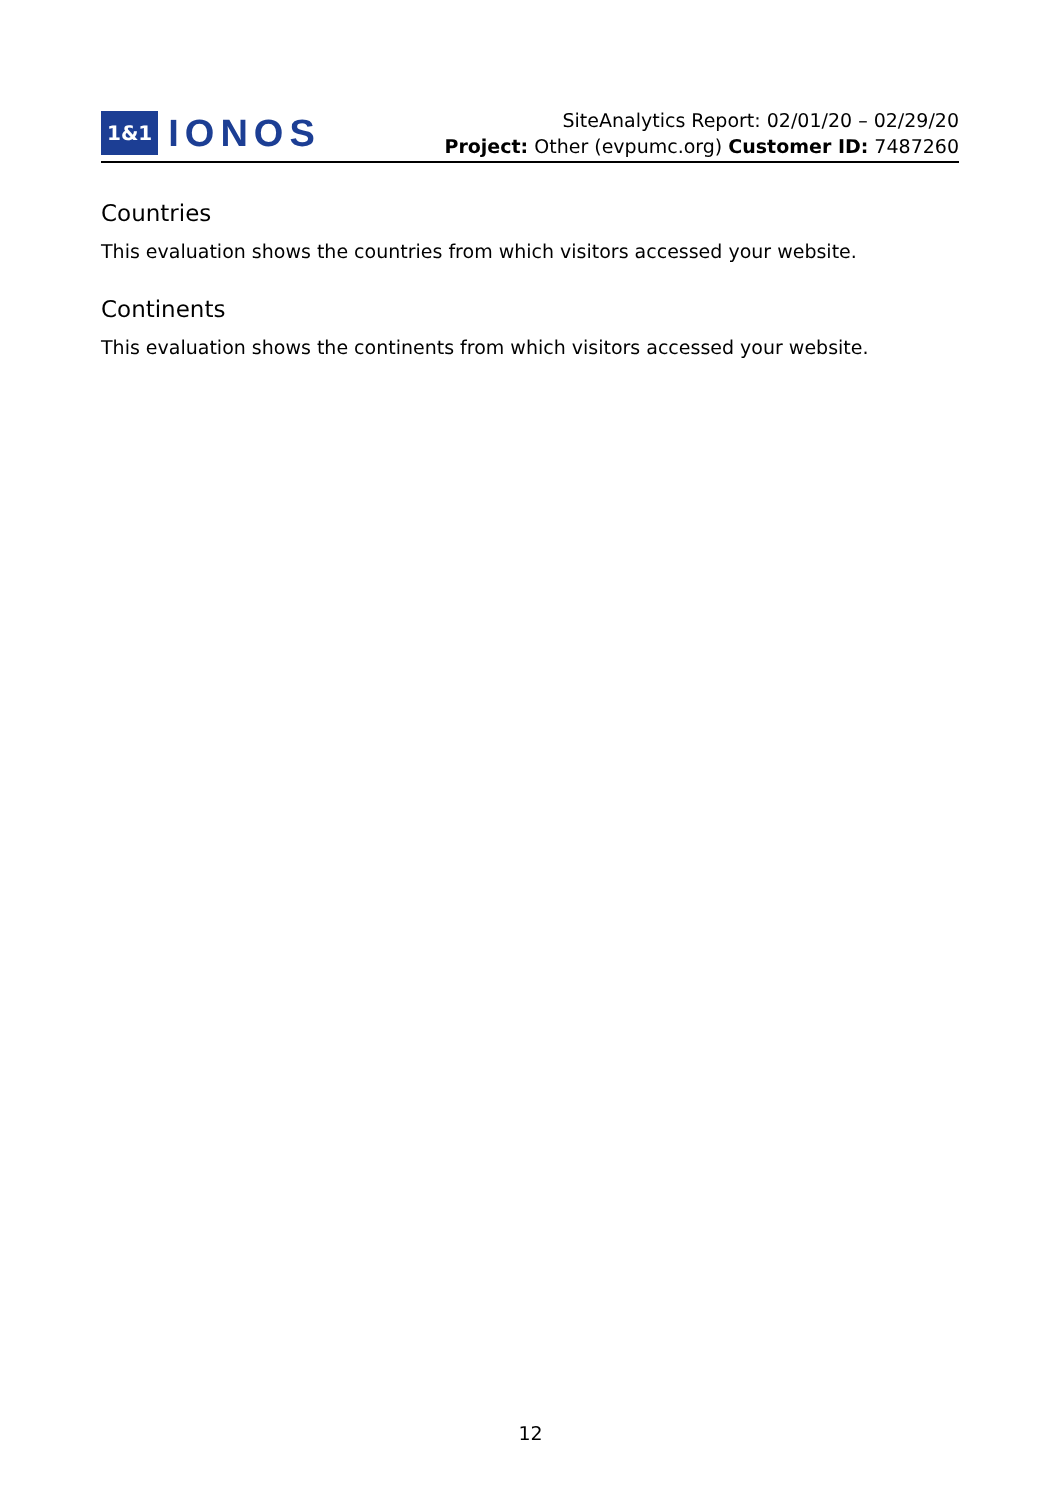1&1 IONOS
SiteAnalytics Report: 02/01/20 – 02/29/20
Project: Other (evpumc.org) Customer ID: 7487260
Countries
This evaluation shows the countries from which visitors accessed your website.
Continents
This evaluation shows the continents from which visitors accessed your website.
12